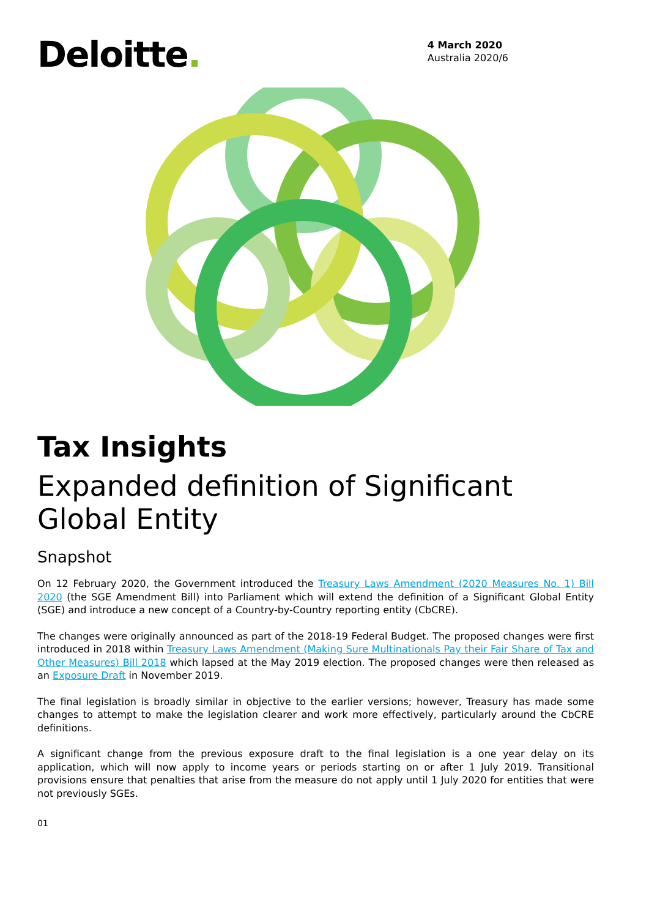Deloitte.
4 March 2020
Australia 2020/6
Tax Insights
Expanded definition of Significant Global Entity
Snapshot
On 12 February 2020, the Government introduced the Treasury Laws Amendment (2020 Measures No. 1) Bill 2020 (the SGE Amendment Bill) into Parliament which will extend the definition of a Significant Global Entity (SGE) and introduce a new concept of a Country-by-Country reporting entity (CbCRE).
The changes were originally announced as part of the 2018-19 Federal Budget. The proposed changes were first introduced in 2018 within Treasury Laws Amendment (Making Sure Multinationals Pay their Fair Share of Tax and Other Measures) Bill 2018 which lapsed at the May 2019 election. The proposed changes were then released as an Exposure Draft in November 2019.
The final legislation is broadly similar in objective to the earlier versions; however, Treasury has made some changes to attempt to make the legislation clearer and work more effectively, particularly around the CbCRE definitions.
A significant change from the previous exposure draft to the final legislation is a one year delay on its application, which will now apply to income years or periods starting on or after 1 July 2019. Transitional provisions ensure that penalties that arise from the measure do not apply until 1 July 2020 for entities that were not previously SGEs.
01